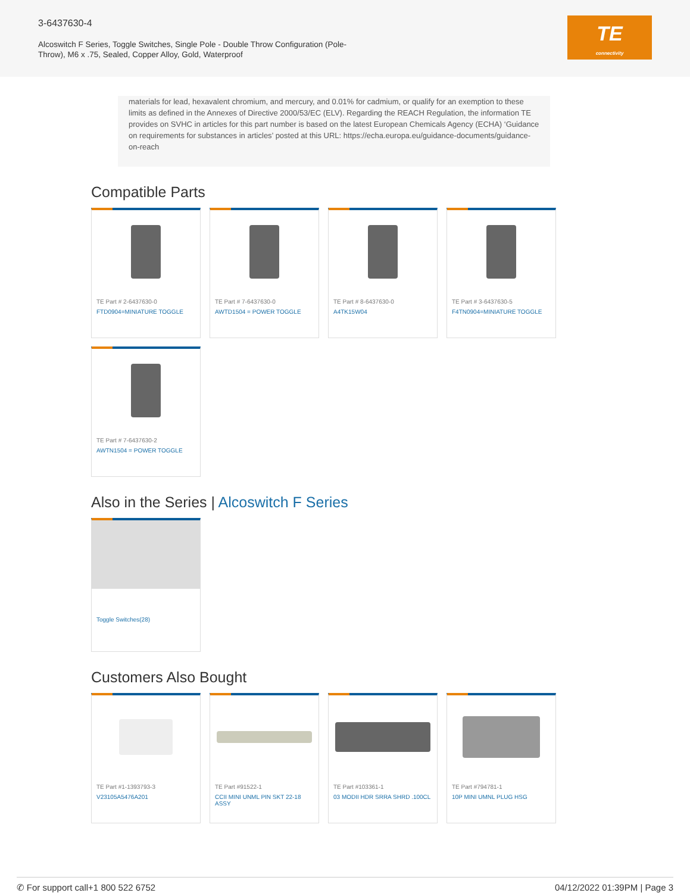3-6437630-4
Alcoswitch F Series, Toggle Switches, Single Pole - Double Throw Configuration (Pole-Throw), M6 x .75, Sealed, Copper Alloy, Gold, Waterproof
TE
connectivity
materials for lead, hexavalent chromium, and mercury, and 0.01% for cadmium, or qualify for an exemption to these limits as defined in the Annexes of Directive 2000/53/EC (ELV). Regarding the REACH Regulation, the information TE provides on SVHC in articles for this part number is based on the latest European Chemicals Agency (ECHA) ‘Guidance on requirements for substances in articles’ posted at this URL: https://echa.europa.eu/guidance-documents/guidance-on-reach
Compatible Parts
TE Part # 2-6437630-0
FTD0904=MINIATURE TOGGLE
TE Part # 7-6437630-0
AWTD1504 = POWER TOGGLE
TE Part # 8-6437630-0
A4TK15W04
TE Part # 3-6437630-5
F4TN0904=MINIATURE TOGGLE
TE Part # 7-6437630-2
AWTN1504 = POWER TOGGLE
Also in the Series | Alcoswitch F Series
Toggle Switches(28)
Customers Also Bought
TE Part #1-1393793-3
V23105A5476A201
TE Part #91522-1
CCII MINI UNML PIN SKT 22-18 ASSY
TE Part #103361-1
03 MODII HDR SRRA SHRD .100CL
TE Part #794781-1
10P MINI UMNL PLUG HSG
✆ For support call+1 800 522 6752 04/12/2022 01:39PM | Page 3